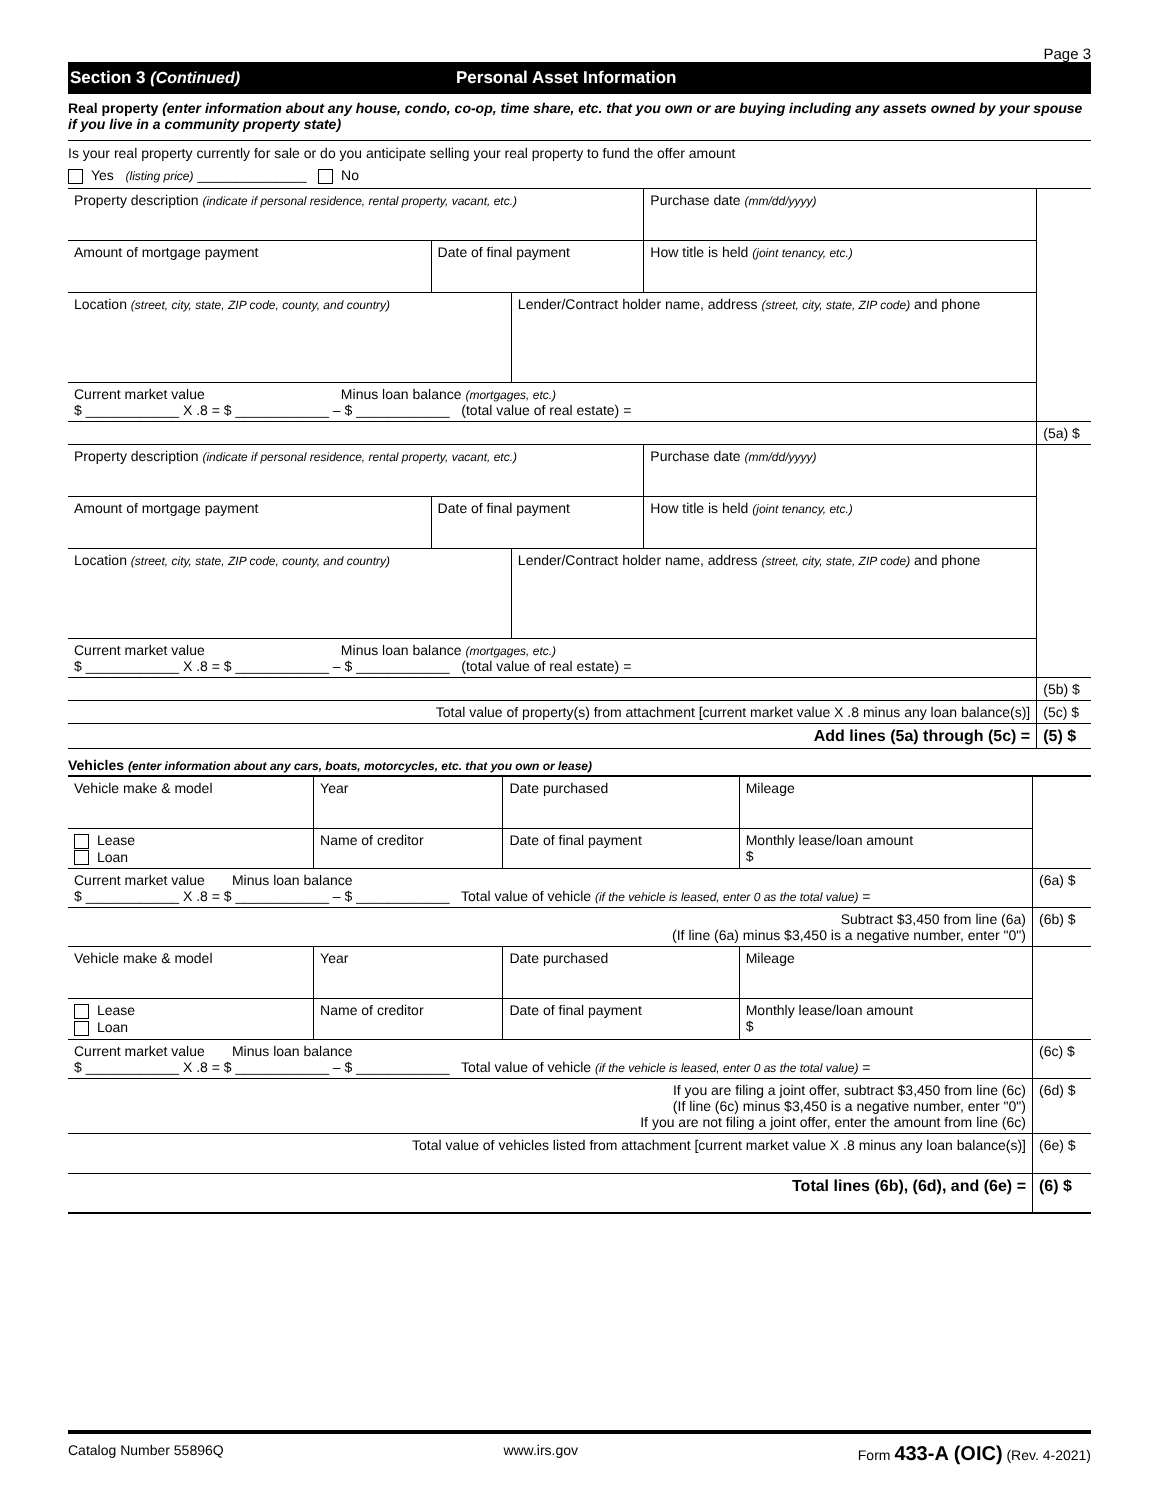Page 3
Section 3 (Continued) Personal Asset Information
Real property (enter information about any house, condo, co-op, time share, etc. that you own or are buying including any assets owned by your spouse if you live in a community property state)
Is your real property currently for sale or do you anticipate selling your real property to fund the offer amount
Yes (listing price) ______________ No
| Property description (indicate if personal residence, rental property, vacant, etc.) | | | Purchase date (mm/dd/yyyy) | |
| Amount of mortgage payment | Date of final payment | | How title is held (joint tenancy, etc.) | |
| Location (street, city, state, ZIP code, county, and country) | | Lender/Contract holder name, address (street, city, state, ZIP code) and phone | | |
| Current market value Minus loan balance (mortgages, etc.) $ ____________ X .8 = $ ____________ – $ ____________ (total value of real estate) = | | | | |
| | | | | (5a) $ |
| Property description (indicate if personal residence, rental property, vacant, etc.) | | | Purchase date (mm/dd/yyyy) | |
| Amount of mortgage payment | Date of final payment | | How title is held (joint tenancy, etc.) | |
| Location (street, city, state, ZIP code, county, and country) | | Lender/Contract holder name, address (street, city, state, ZIP code) and phone | | |
| Current market value Minus loan balance (mortgages, etc.) $ ____________ X .8 = $ ____________ – $ ____________ (total value of real estate) = | | | | |
| | | | | (5b) $ |
| Total value of property(s) from attachment [current market value X .8 minus any loan balance(s)] | | | | (5c) $ |
| Add lines (5a) through (5c) = | | | | (5) $ |
Vehicles (enter information about any cars, boats, motorcycles, etc. that you own or lease)
| Vehicle make & model | | Year | Date purchased | Mileage | |
| Lease Loan | Name of creditor | | Date of final payment | Monthly lease/loan amount $ | |
| Current market value Minus loan balance $ ____________ X .8 = $ ____________ – $ ____________ Total value of vehicle (if the vehicle is leased, enter 0 as the total value) = | | | | | (6a) $ |
| Subtract $3,450 from line (6a) (If line (6a) minus $3,450 is a negative number, enter "0") | | | | | (6b) $ |
| Vehicle make & model | | Year | Date purchased | Mileage | |
| Lease Loan | Name of creditor | | Date of final payment | Monthly lease/loan amount $ | |
| Current market value Minus loan balance $ ____________ X .8 = $ ____________ – $ ____________ Total value of vehicle (if the vehicle is leased, enter 0 as the total value) = | | | | | (6c) $ |
| If you are filing a joint offer, subtract $3,450 from line (6c) (If line (6c) minus $3,450 is a negative number, enter "0") If you are not filing a joint offer, enter the amount from line (6c) | | | | | (6d) $ |
| Total value of vehicles listed from attachment [current market value X .8 minus any loan balance(s)] | | | | | (6e) $ |
| Total lines (6b), (6d), and (6e) = | | | | | (6) $ |
Catalog Number 55896Q www.irs.gov Form 433-A (OIC) (Rev. 4-2021)